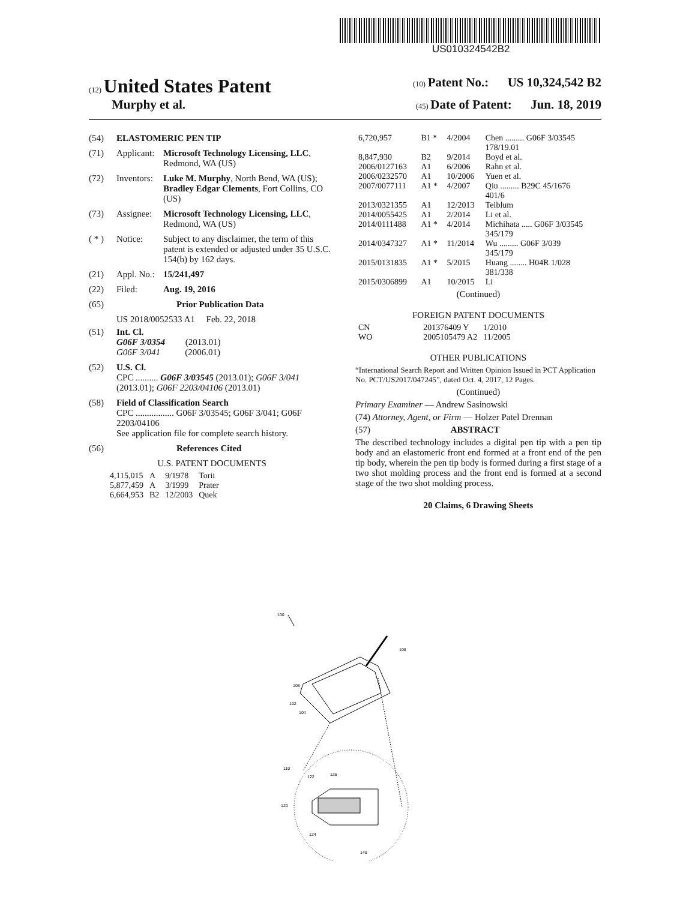US010324542B2
(12) United States Patent (10) Patent No.: US 10,324,542 B2
Murphy et al. (45) Date of Patent: Jun. 18, 2019
(54) ELASTOMERIC PEN TIP
(71) Applicant: Microsoft Technology Licensing, LLC, Redmond, WA (US)
(72) Inventors: Luke M. Murphy, North Bend, WA (US); Bradley Edgar Clements, Fort Collins, CO (US)
(73) Assignee: Microsoft Technology Licensing, LLC, Redmond, WA (US)
( * ) Notice: Subject to any disclaimer, the term of this patent is extended or adjusted under 35 U.S.C. 154(b) by 162 days.
(21) Appl. No.: 15/241,497
(22) Filed: Aug. 19, 2016
(65) Prior Publication Data
US 2018/0052533 A1 Feb. 22, 2018
(51) Int. Cl.
G06F 3/0354 (2013.01)
G06F 3/041 (2006.01)
(52) U.S. Cl.
CPC .......... G06F 3/03545 (2013.01); G06F 3/041 (2013.01); G06F 2203/04106 (2013.01)
(58) Field of Classification Search
CPC ................. G06F 3/03545; G06F 3/041; G06F 2203/04106
See application file for complete search history.
(56) References Cited
U.S. PATENT DOCUMENTS
| 4,115,015 | A | 9/1978 | Torii |
| 5,877,459 | A | 3/1999 | Prater |
| 6,664,953 | B2 | 12/2003 | Quek |
| 6,720,957 | B1 * | 4/2004 | Chen ......... G06F 3/03545 178/19.01 |
| 8,847,930 | B2 | 9/2014 | Boyd et al. |
| 2006/0127163 | A1 | 6/2006 | Rahn et al. |
| 2006/0232570 | A1 | 10/2006 | Yuen et al. |
| 2007/0077111 | A1 * | 4/2007 | Qiu ......... B29C 45/1676 401/6 |
| 2013/0321355 | A1 | 12/2013 | Teiblum |
| 2014/0055425 | A1 | 2/2014 | Li et al. |
| 2014/0111488 | A1 * | 4/2014 | Michihata ..... G06F 3/03545 345/179 |
| 2014/0347327 | A1 * | 11/2014 | Wu ......... G06F 3/039 345/179 |
| 2015/0131835 | A1 * | 5/2015 | Huang ........ H04R 1/028 381/338 |
| 2015/0306899 | A1 | 10/2015 | Li |
(Continued)
FOREIGN PATENT DOCUMENTS
| CN | 201376409 Y | 1/2010 |
| WO | 2005105479 A2 | 11/2005 |
OTHER PUBLICATIONS
“International Search Report and Written Opinion Issued in PCT Application No. PCT/US2017/047245”, dated Oct. 4, 2017, 12 Pages.
(Continued)
Primary Examiner — Andrew Sasinowski
(74) Attorney, Agent, or Firm — Holzer Patel Drennan
(57) ABSTRACT
The described technology includes a digital pen tip with a pen tip body and an elastomeric front end formed at a front end of the pen tip body, wherein the pen tip body is formed during a first stage of a two shot molding process and the front end is formed at a second stage of the two shot molding process.
20 Claims, 6 Drawing Sheets
100
108
106
102
104
110
120
122
126
124
140